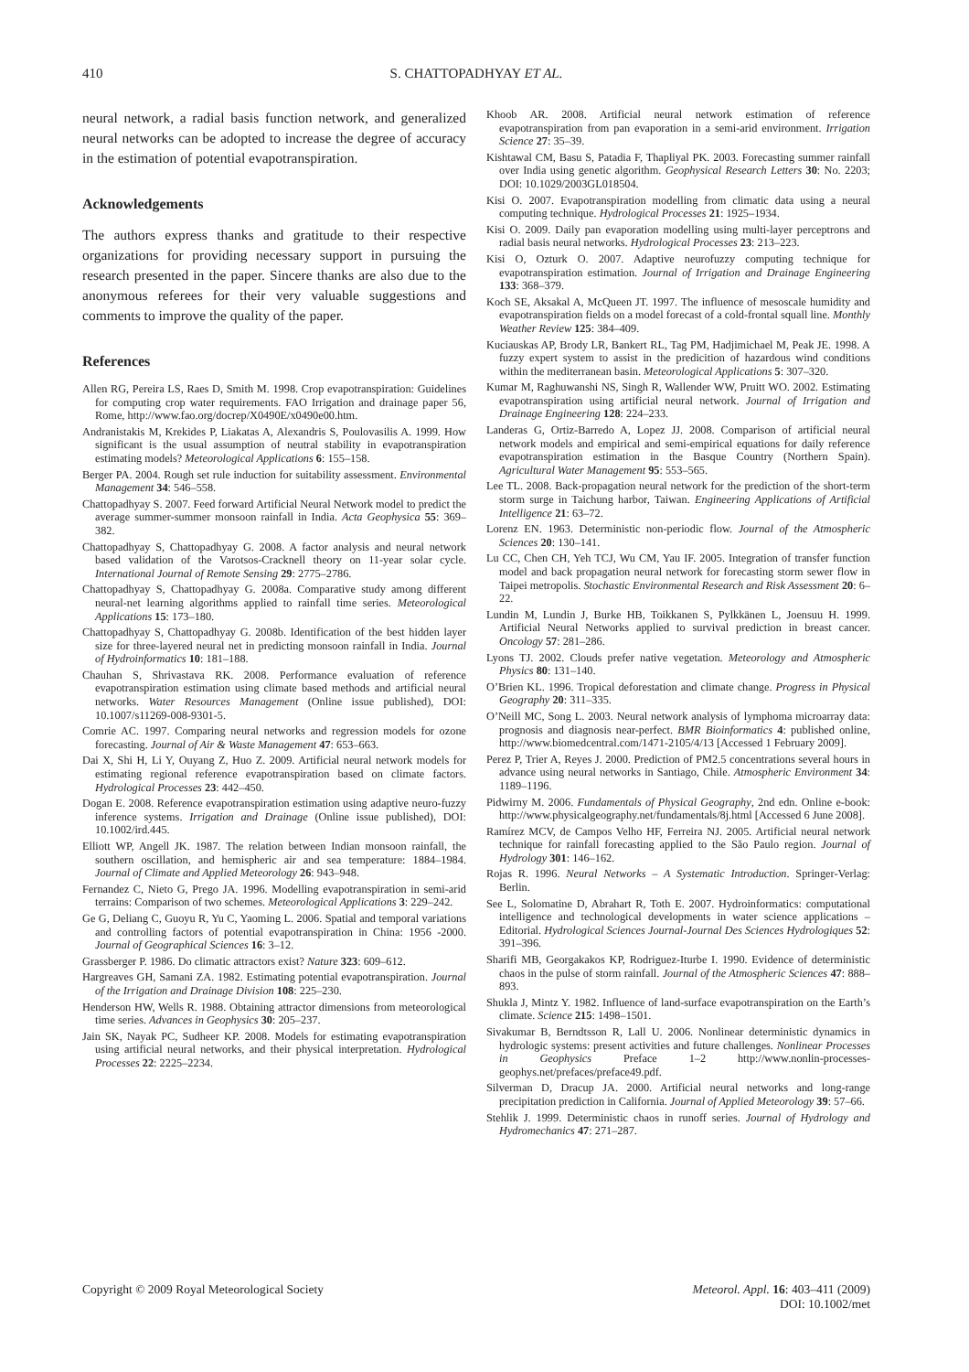410 S. CHATTOPADHYAY ET AL.
neural network, a radial basis function network, and generalized neural networks can be adopted to increase the degree of accuracy in the estimation of potential evapotranspiration.
Acknowledgements
The authors express thanks and gratitude to their respective organizations for providing necessary support in pursuing the research presented in the paper. Sincere thanks are also due to the anonymous referees for their very valuable suggestions and comments to improve the quality of the paper.
References
Allen RG, Pereira LS, Raes D, Smith M. 1998. Crop evapotranspiration: Guidelines for computing crop water requirements. FAO Irrigation and drainage paper 56, Rome, http://www.fao.org/docrep/X0490E/x0490e00.htm.
Andranistakis M, Krekides P, Liakatas A, Alexandris S, Poulovasilis A. 1999. How significant is the usual assumption of neutral stability in evapotranspiration estimating models? Meteorological Applications 6: 155–158.
Berger PA. 2004. Rough set rule induction for suitability assessment. Environmental Management 34: 546–558.
Chattopadhyay S. 2007. Feed forward Artificial Neural Network model to predict the average summer-summer monsoon rainfall in India. Acta Geophysica 55: 369–382.
Chattopadhyay S, Chattopadhyay G. 2008. A factor analysis and neural network based validation of the Varotsos-Cracknell theory on 11-year solar cycle. International Journal of Remote Sensing 29: 2775–2786.
Chattopadhyay S, Chattopadhyay G. 2008a. Comparative study among different neural-net learning algorithms applied to rainfall time series. Meteorological Applications 15: 173–180.
Chattopadhyay S, Chattopadhyay G. 2008b. Identification of the best hidden layer size for three-layered neural net in predicting monsoon rainfall in India. Journal of Hydroinformatics 10: 181–188.
Chauhan S, Shrivastava RK. 2008. Performance evaluation of reference evapotranspiration estimation using climate based methods and artificial neural networks. Water Resources Management (Online issue published), DOI: 10.1007/s11269-008-9301-5.
Comrie AC. 1997. Comparing neural networks and regression models for ozone forecasting. Journal of Air & Waste Management 47: 653–663.
Dai X, Shi H, Li Y, Ouyang Z, Huo Z. 2009. Artificial neural network models for estimating regional reference evapotranspiration based on climate factors. Hydrological Processes 23: 442–450.
Dogan E. 2008. Reference evapotranspiration estimation using adaptive neuro-fuzzy inference systems. Irrigation and Drainage (Online issue published), DOI: 10.1002/ird.445.
Elliott WP, Angell JK. 1987. The relation between Indian monsoon rainfall, the southern oscillation, and hemispheric air and sea temperature: 1884–1984. Journal of Climate and Applied Meteorology 26: 943–948.
Fernandez C, Nieto G, Prego JA. 1996. Modelling evapotranspiration in semi-arid terrains: Comparison of two schemes. Meteorological Applications 3: 229–242.
Ge G, Deliang C, Guoyu R, Yu C, Yaoming L. 2006. Spatial and temporal variations and controlling factors of potential evapotranspiration in China: 1956 -2000. Journal of Geographical Sciences 16: 3–12.
Grassberger P. 1986. Do climatic attractors exist? Nature 323: 609–612.
Hargreaves GH, Samani ZA. 1982. Estimating potential evapotranspiration. Journal of the Irrigation and Drainage Division 108: 225–230.
Henderson HW, Wells R. 1988. Obtaining attractor dimensions from meteorological time series. Advances in Geophysics 30: 205–237.
Jain SK, Nayak PC, Sudheer KP. 2008. Models for estimating evapotranspiration using artificial neural networks, and their physical interpretation. Hydrological Processes 22: 2225–2234.
Khoob AR. 2008. Artificial neural network estimation of reference evapotranspiration from pan evaporation in a semi-arid environment. Irrigation Science 27: 35–39.
Kishtawal CM, Basu S, Patadia F, Thapliyal PK. 2003. Forecasting summer rainfall over India using genetic algorithm. Geophysical Research Letters 30: No. 2203; DOI: 10.1029/2003GL018504.
Kisi O. 2007. Evapotranspiration modelling from climatic data using a neural computing technique. Hydrological Processes 21: 1925–1934.
Kisi O. 2009. Daily pan evaporation modelling using multi-layer perceptrons and radial basis neural networks. Hydrological Processes 23: 213–223.
Kisi O, Ozturk O. 2007. Adaptive neurofuzzy computing technique for evapotranspiration estimation. Journal of Irrigation and Drainage Engineering 133: 368–379.
Koch SE, Aksakal A, McQueen JT. 1997. The influence of mesoscale humidity and evapotranspiration fields on a model forecast of a cold-frontal squall line. Monthly Weather Review 125: 384–409.
Kuciauskas AP, Brody LR, Bankert RL, Tag PM, Hadjimichael M, Peak JE. 1998. A fuzzy expert system to assist in the predicition of hazardous wind conditions within the mediterranean basin. Meteorological Applications 5: 307–320.
Kumar M, Raghuwanshi NS, Singh R, Wallender WW, Pruitt WO. 2002. Estimating evapotranspiration using artificial neural network. Journal of Irrigation and Drainage Engineering 128: 224–233.
Landeras G, Ortiz-Barredo A, Lopez JJ. 2008. Comparison of artificial neural network models and empirical and semi-empirical equations for daily reference evapotranspiration estimation in the Basque Country (Northern Spain). Agricultural Water Management 95: 553–565.
Lee TL. 2008. Back-propagation neural network for the prediction of the short-term storm surge in Taichung harbor, Taiwan. Engineering Applications of Artificial Intelligence 21: 63–72.
Lorenz EN. 1963. Deterministic non-periodic flow. Journal of the Atmospheric Sciences 20: 130–141.
Lu CC, Chen CH, Yeh TCJ, Wu CM, Yau IF. 2005. Integration of transfer function model and back propagation neural network for forecasting storm sewer flow in Taipei metropolis. Stochastic Environmental Research and Risk Assessment 20: 6–22.
Lundin M, Lundin J, Burke HB, Toikkanen S, Pylkkänen L, Joensuu H. 1999. Artificial Neural Networks applied to survival prediction in breast cancer. Oncology 57: 281–286.
Lyons TJ. 2002. Clouds prefer native vegetation. Meteorology and Atmospheric Physics 80: 131–140.
O’Brien KL. 1996. Tropical deforestation and climate change. Progress in Physical Geography 20: 311–335.
O’Neill MC, Song L. 2003. Neural network analysis of lymphoma microarray data: prognosis and diagnosis near-perfect. BMR Bioinformatics 4: published online, http://www.biomedcentral.com/1471-2105/4/13 [Accessed 1 February 2009].
Perez P, Trier A, Reyes J. 2000. Prediction of PM2.5 concentrations several hours in advance using neural networks in Santiago, Chile. Atmospheric Environment 34: 1189–1196.
Pidwirny M. 2006. Fundamentals of Physical Geography, 2nd edn. Online e-book: http://www.physicalgeography.net/fundamentals/8j.html [Accessed 6 June 2008].
Ramírez MCV, de Campos Velho HF, Ferreira NJ. 2005. Artificial neural network technique for rainfall forecasting applied to the São Paulo region. Journal of Hydrology 301: 146–162.
Rojas R. 1996. Neural Networks – A Systematic Introduction. Springer-Verlag: Berlin.
See L, Solomatine D, Abrahart R, Toth E. 2007. Hydroinformatics: computational intelligence and technological developments in water science applications – Editorial. Hydrological Sciences Journal-Journal Des Sciences Hydrologiques 52: 391–396.
Sharifi MB, Georgakakos KP, Rodriguez-Iturbe I. 1990. Evidence of deterministic chaos in the pulse of storm rainfall. Journal of the Atmospheric Sciences 47: 888–893.
Shukla J, Mintz Y. 1982. Influence of land-surface evapotranspiration on the Earth’s climate. Science 215: 1498–1501.
Sivakumar B, Berndtsson R, Lall U. 2006. Nonlinear deterministic dynamics in hydrologic systems: present activities and future challenges. Nonlinear Processes in Geophysics Preface 1–2 http://www.nonlin-processes-geophys.net/prefaces/preface49.pdf.
Silverman D, Dracup JA. 2000. Artificial neural networks and long-range precipitation prediction in California. Journal of Applied Meteorology 39: 57–66.
Stehlik J. 1999. Deterministic chaos in runoff series. Journal of Hydrology and Hydromechanics 47: 271–287.
Copyright © 2009 Royal Meteorological Society Meteorol. Appl. 16: 403–411 (2009)
DOI: 10.1002/met